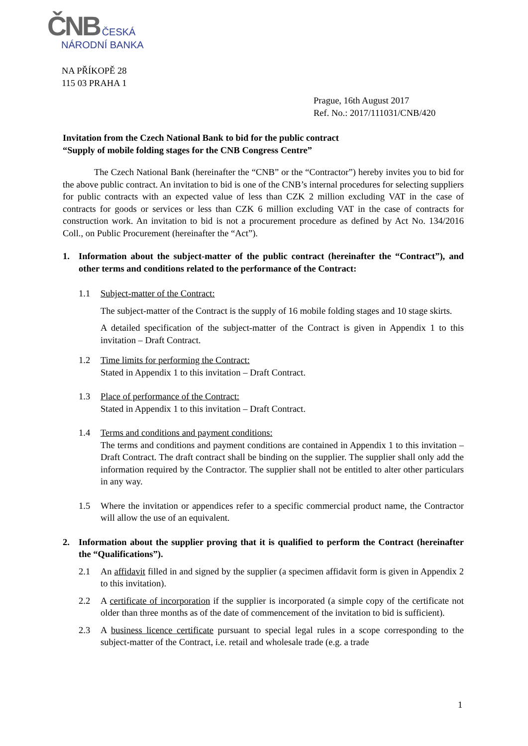ČNB ČESKÁ
NÁRODNÍ BANKA
NA PŘÍKOPĚ 28
115 03 PRAHA 1
Prague, 16th August 2017
Ref. No.: 2017/111031/CNB/420
Invitation from the Czech National Bank to bid for the public contract
“Supply of mobile folding stages for the CNB Congress Centre”
The Czech National Bank (hereinafter the “CNB” or the “Contractor”) hereby invites you to bid for the above public contract. An invitation to bid is one of the CNB’s internal procedures for selecting suppliers for public contracts with an expected value of less than CZK 2 million excluding VAT in the case of contracts for goods or services or less than CZK 6 million excluding VAT in the case of contracts for construction work. An invitation to bid is not a procurement procedure as defined by Act No. 134/2016 Coll., on Public Procurement (hereinafter the “Act”).
1. Information about the subject-matter of the public contract (hereinafter the “Contract”), and other terms and conditions related to the performance of the Contract:
1.1 Subject-matter of the Contract:
The subject-matter of the Contract is the supply of 16 mobile folding stages and 10 stage skirts.
A detailed specification of the subject-matter of the Contract is given in Appendix 1 to this invitation – Draft Contract.
1.2 Time limits for performing the Contract:
Stated in Appendix 1 to this invitation – Draft Contract.
1.3 Place of performance of the Contract:
Stated in Appendix 1 to this invitation – Draft Contract.
1.4 Terms and conditions and payment conditions:
The terms and conditions and payment conditions are contained in Appendix 1 to this invitation – Draft Contract. The draft contract shall be binding on the supplier. The supplier shall only add the information required by the Contractor. The supplier shall not be entitled to alter other particulars in any way.
1.5 Where the invitation or appendices refer to a specific commercial product name, the Contractor will allow the use of an equivalent.
2. Information about the supplier proving that it is qualified to perform the Contract (hereinafter the “Qualifications”).
2.1 An affidavit filled in and signed by the supplier (a specimen affidavit form is given in Appendix 2 to this invitation).
2.2 A certificate of incorporation if the supplier is incorporated (a simple copy of the certificate not older than three months as of the date of commencement of the invitation to bid is sufficient).
2.3 A business licence certificate pursuant to special legal rules in a scope corresponding to the subject-matter of the Contract, i.e. retail and wholesale trade (e.g. a trade
1